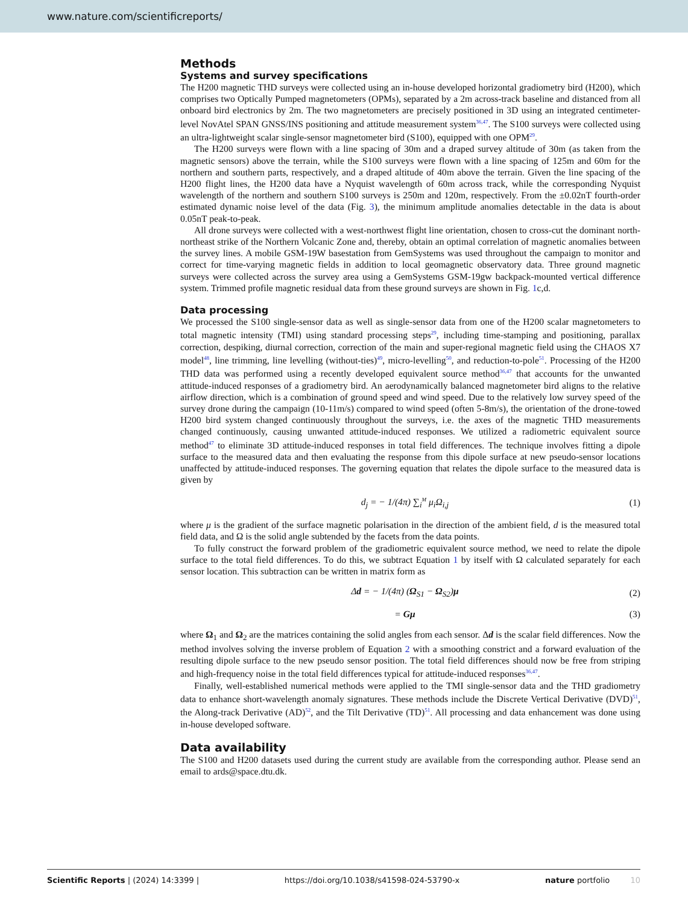www.nature.com/scientificreports/
Methods
Systems and survey specifications
The H200 magnetic THD surveys were collected using an in-house developed horizontal gradiometry bird (H200), which comprises two Optically Pumped magnetometers (OPMs), separated by a 2m across-track baseline and distanced from all onboard bird electronics by 2m. The two magnetometers are precisely positioned in 3D using an integrated centimeter-level NovAtel SPAN GNSS/INS positioning and attitude measurement system<sup>36,47</sup>. The S100 surveys were collected using an ultra-lightweight scalar single-sensor magnetometer bird (S100), equipped with one OPM<sup>29</sup>.
The H200 surveys were flown with a line spacing of 30m and a draped survey altitude of 30m (as taken from the magnetic sensors) above the terrain, while the S100 surveys were flown with a line spacing of 125m and 60m for the northern and southern parts, respectively, and a draped altitude of 40m above the terrain. Given the line spacing of the H200 flight lines, the H200 data have a Nyquist wavelength of 60m across track, while the corresponding Nyquist wavelength of the northern and southern S100 surveys is 250m and 120m, respectively. From the ±0.02nT fourth-order estimated dynamic noise level of the data (Fig. 3), the minimum amplitude anomalies detectable in the data is about 0.05nT peak-to-peak.
All drone surveys were collected with a west-northwest flight line orientation, chosen to cross-cut the dominant north-northeast strike of the Northern Volcanic Zone and, thereby, obtain an optimal correlation of magnetic anomalies between the survey lines. A mobile GSM-19W basestation from GemSystems was used throughout the campaign to monitor and correct for time-varying magnetic fields in addition to local geomagnetic observatory data. Three ground magnetic surveys were collected across the survey area using a GemSystems GSM-19gw backpack-mounted vertical difference system. Trimmed profile magnetic residual data from these ground surveys are shown in Fig. 1c,d.
Data processing
We processed the S100 single-sensor data as well as single-sensor data from one of the H200 scalar magnetometers to total magnetic intensity (TMI) using standard processing steps<sup>29</sup>, including time-stamping and positioning, parallax correction, despiking, diurnal correction, correction of the main and super-regional magnetic field using the CHAOS X7 model<sup>48</sup>, line trimming, line levelling (without-ties)<sup>49</sup>, micro-levelling<sup>50</sup>, and reduction-to-pole<sup>51</sup>. Processing of the H200 THD data was performed using a recently developed equivalent source method<sup>36,47</sup> that accounts for the unwanted attitude-induced responses of a gradiometry bird. An aerodynamically balanced magnetometer bird aligns to the relative airflow direction, which is a combination of ground speed and wind speed. Due to the relatively low survey speed of the survey drone during the campaign (10-11m/s) compared to wind speed (often 5-8m/s), the orientation of the drone-towed H200 bird system changed continuously throughout the surveys, i.e. the axes of the magnetic THD measurements changed continuously, causing unwanted attitude-induced responses. We utilized a radiometric equivalent source method<sup>47</sup> to eliminate 3D attitude-induced responses in total field differences. The technique involves fitting a dipole surface to the measured data and then evaluating the response from this dipole surface at new pseudo-sensor locations unaffected by attitude-induced responses. The governing equation that relates the dipole surface to the measured data is given by
d<sub>j</sub> = − 1/(4π) ∑<sub>i</sub><sup>M</sup> μ<sub>i</sub>Ω<sub>i,j</sub> (1)
where μ is the gradient of the surface magnetic polarisation in the direction of the ambient field, d is the measured total field data, and Ω is the solid angle subtended by the facets from the data points.
To fully construct the forward problem of the gradiometric equivalent source method, we need to relate the dipole surface to the total field differences. To do this, we subtract Equation 1 by itself with Ω calculated separately for each sensor location. This subtraction can be written in matrix form as
Δd = − 1/(4π) (Ω<sub>S1</sub> − Ω<sub>S2</sub>)μ (2)
= Gμ (3)
where Ω<sub>1</sub> and Ω<sub>2</sub> are the matrices containing the solid angles from each sensor. Δd is the scalar field differences. Now the method involves solving the inverse problem of Equation 2 with a smoothing constrict and a forward evaluation of the resulting dipole surface to the new pseudo sensor position. The total field differences should now be free from striping and high-frequency noise in the total field differences typical for attitude-induced responses<sup>36,47</sup>.
Finally, well-established numerical methods were applied to the TMI single-sensor data and the THD gradiometry data to enhance short-wavelength anomaly signatures. These methods include the Discrete Vertical Derivative (DVD)<sup>51</sup>, the Along-track Derivative (AD)<sup>52</sup>, and the Tilt Derivative (TD)<sup>51</sup>. All processing and data enhancement was done using in-house developed software.
Data availability
The S100 and H200 datasets used during the current study are available from the corresponding author. Please send an email to ards@space.dtu.dk.
Scientific Reports | (2024) 14:3399 | https://doi.org/10.1038/s41598-024-53790-x nature portfolio 10